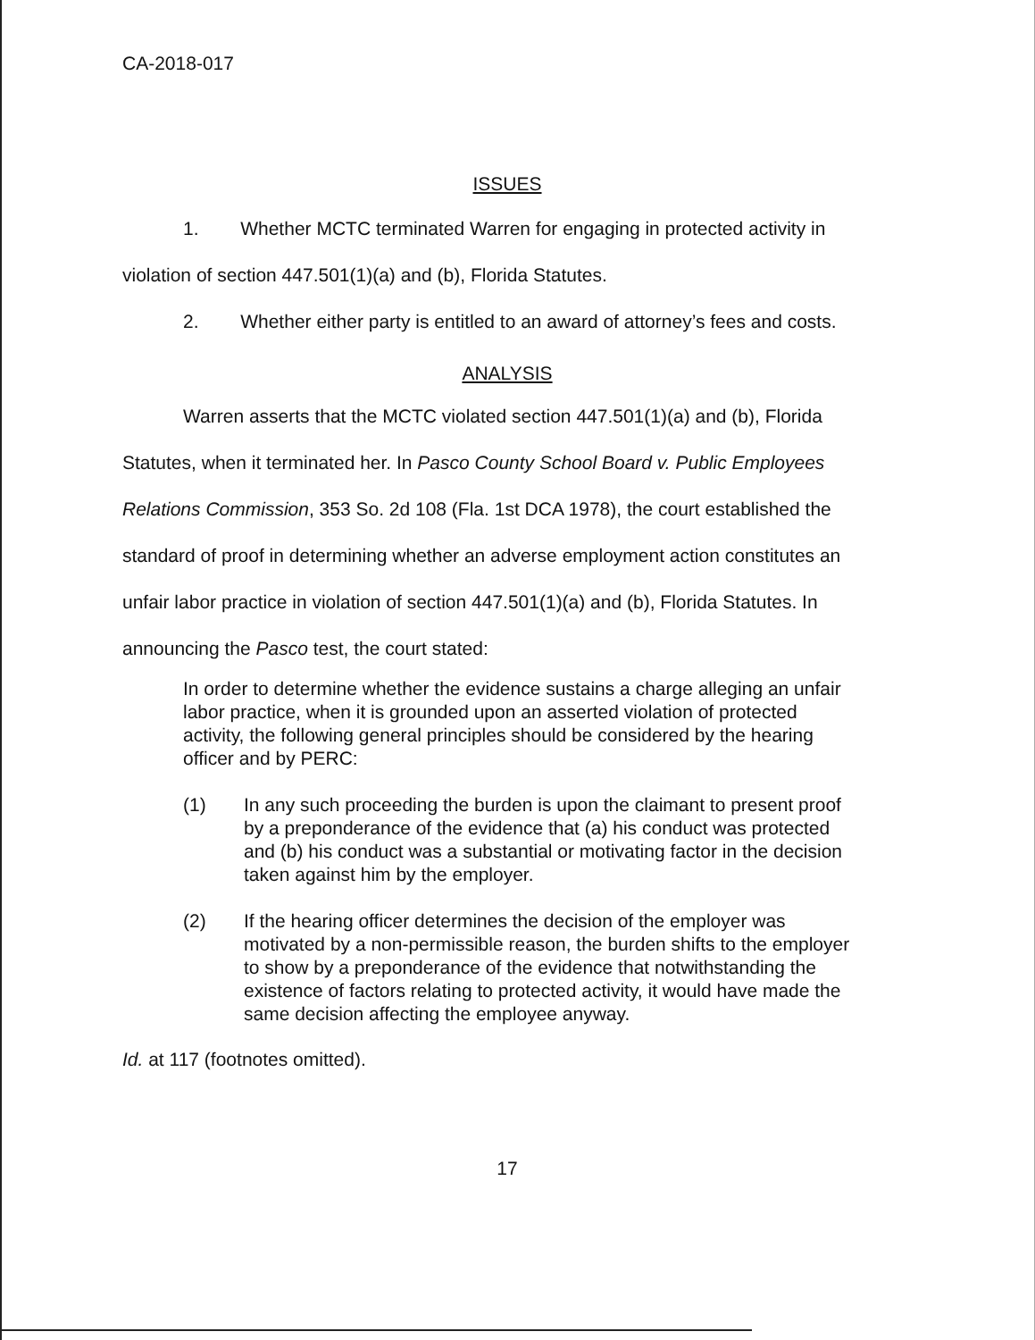CA-2018-017
ISSUES
1. Whether MCTC terminated Warren for engaging in protected activity in violation of section 447.501(1)(a) and (b), Florida Statutes.
2. Whether either party is entitled to an award of attorney’s fees and costs.
ANALYSIS
Warren asserts that the MCTC violated section 447.501(1)(a) and (b), Florida Statutes, when it terminated her. In Pasco County School Board v. Public Employees Relations Commission, 353 So. 2d 108 (Fla. 1st DCA 1978), the court established the standard of proof in determining whether an adverse employment action constitutes an unfair labor practice in violation of section 447.501(1)(a) and (b), Florida Statutes. In announcing the Pasco test, the court stated:
In order to determine whether the evidence sustains a charge alleging an unfair labor practice, when it is grounded upon an asserted violation of protected activity, the following general principles should be considered by the hearing officer and by PERC:
(1) In any such proceeding the burden is upon the claimant to present proof by a preponderance of the evidence that (a) his conduct was protected and (b) his conduct was a substantial or motivating factor in the decision taken against him by the employer.
(2) If the hearing officer determines the decision of the employer was motivated by a non-permissible reason, the burden shifts to the employer to show by a preponderance of the evidence that notwithstanding the existence of factors relating to protected activity, it would have made the same decision affecting the employee anyway.
Id. at 117 (footnotes omitted).
17